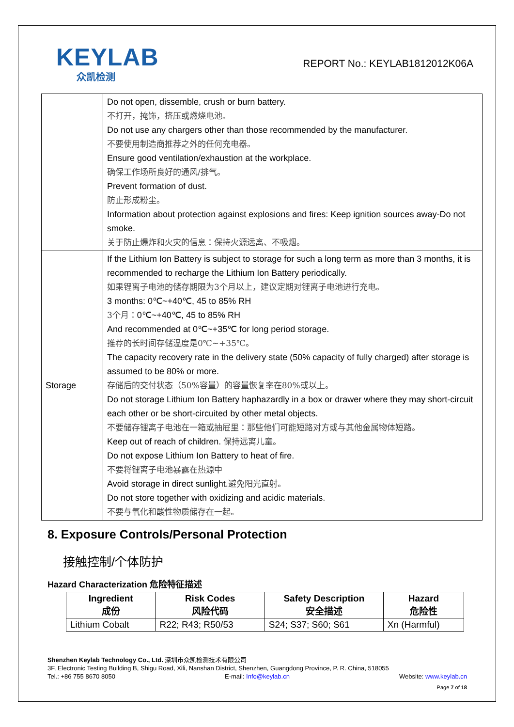KEYLAB
众凯检测
REPORT No.: KEYLAB1812012K06A
| | Do not open, dissemble, crush or burn battery. 不打开，掩饰，挤压或燃烧电池。 Do not use any chargers other than those recommended by the manufacturer. 不要使用制造商推荐之外的任何充电器。 Ensure good ventilation/exhaustion at the workplace. 确保工作场所良好的通风/排气。 Prevent formation of dust. 防止形成粉尘。 Information about protection against explosions and fires: Keep ignition sources away-Do not smoke. 关于防止爆炸和火灾的信息：保持火源远离、不吸烟。 |
| Storage | If the Lithium Ion Battery is subject to storage for such a long term as more than 3 months, it is recommended to recharge the Lithium Ion Battery periodically. 如果锂离子电池的储存期限为3个月以上，建议定期对锂离子电池进行充电。 3 months: 0℃~+40℃, 45 to 85% RH 3个月： 0℃~+40℃, 45 to 85% RH And recommended at 0℃~+35℃ for long period storage. 推荐的长时间存储温度是0℃~+35℃。 The capacity recovery rate in the delivery state (50% capacity of fully charged) after storage is assumed to be 80% or more. 存储后的交付状态（50%容量）的容量恢复率在80%或以上。 Do not storage Lithium Ion Battery haphazardly in a box or drawer where they may short-circuit each other or be short-circuited by other metal objects. 不要储存锂离子电池在一箱或抽屉里：那些他们可能短路对方或与其他金属物体短路。 Keep out of reach of children. 保持远离儿童。 Do not expose Lithium Ion Battery to heat of fire. 不要将锂离子电池暴露在热源中 Avoid storage in direct sunlight. 避免阳光直射。 Do not store together with oxidizing and acidic materials. 不要与氧化和酸性物质储存在一起。 |
8. Exposure Controls/Personal Protection
接触控制/个体防护
Hazard Characterization 危险特征描述
| Ingredient 成份 | Risk Codes 风险代码 | Safety Description 安全描述 | Hazard 危险性 |
| --- | --- | --- | --- |
| Lithium Cobalt | R22; R43; R50/53 | S24; S37; S60; S61 | Xn (Harmful) |
Shenzhen Keylab Technology Co., Ltd. 深圳市众凯检测技术有限公司
3F, Electronic Testing Building B, Shigu Road, Xili, Nanshan District, Shenzhen, Guangdong Province, P. R. China, 518055
Tel.: +86 755 8670 8050 E-mail: Info@keylab.cn Website: www.keylab.cn
Page 7 of 18